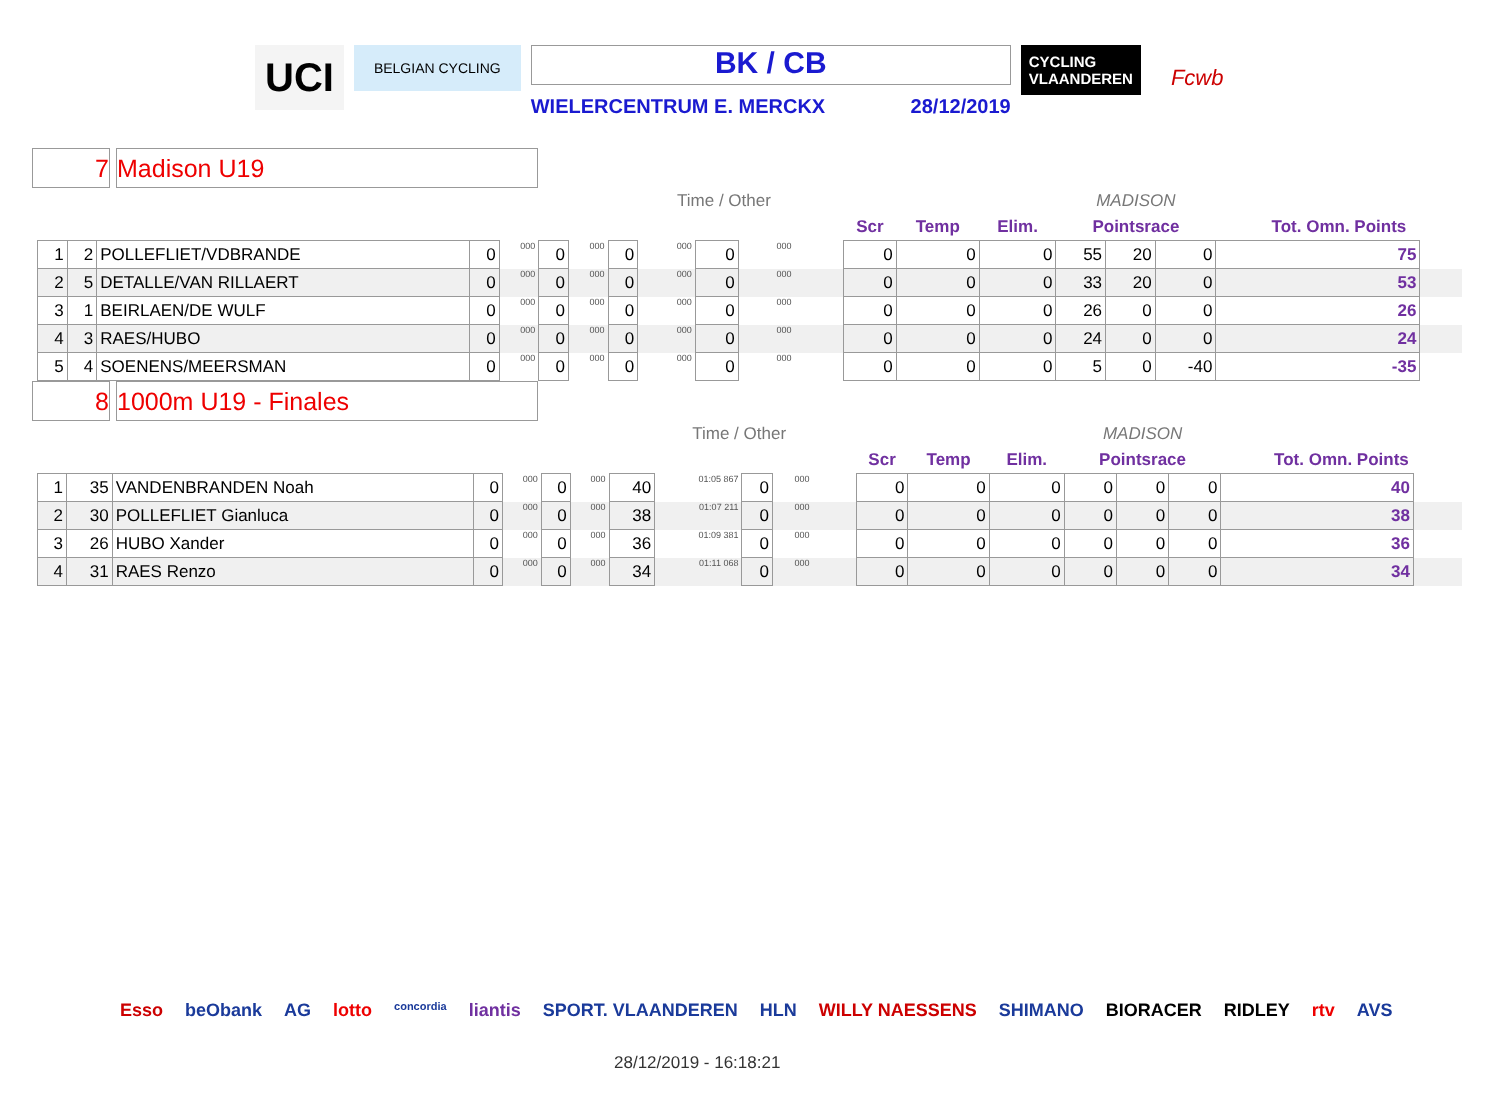UCI
BELGIAN CYCLING
BK / CB
WIELERCENTRUM E. MERCKX 28/12/2019
CYCLING
VLAANDEREN
Fcwb
7 Madison U19
| | | | | | | | | Time / Other | | | | | | | | | | MADISON | | | | |
| --- | --- | --- | --- | --- | --- | --- | --- | --- | --- | --- | --- | --- | --- | --- | --- | --- | --- | --- | --- | --- | --- | --- |
| | | | | | | | | | | | | | | | Scr | Temp | Elim. | Pointsrace | | | Tot. Omn. Points | |
| 1 | 2 | POLLEFLIET/VDBRANDE | 0 | 000 | 0 | 000 | 0 | 000 | 0 | 000 | | | | | 0 | 0 | 0 | 55 | 20 | 0 | 75 | |
| 2 | 5 | DETALLE/VAN RILLAERT | 0 | 000 | 0 | 000 | 0 | 000 | 0 | 000 | | | | | 0 | 0 | 0 | 33 | 20 | 0 | 53 | |
| 3 | 1 | BEIRLAEN/DE WULF | 0 | 000 | 0 | 000 | 0 | 000 | 0 | 000 | | | | | 0 | 0 | 0 | 26 | 0 | 0 | 26 | |
| 4 | 3 | RAES/HUBO | 0 | 000 | 0 | 000 | 0 | 000 | 0 | 000 | | | | | 0 | 0 | 0 | 24 | 0 | 0 | 24 | |
| 5 | 4 | SOENENS/MEERSMAN | 0 | 000 | 0 | 000 | 0 | 000 | 0 | 000 | | | | | 0 | 0 | 0 | 5 | 0 | -40 | -35 | |
8 1000m U19 - Finales
| | | | | | | | | Time / Other | | | | | | | | | | MADISON | | | | |
| --- | --- | --- | --- | --- | --- | --- | --- | --- | --- | --- | --- | --- | --- | --- | --- | --- | --- | --- | --- | --- | --- | --- |
| | | | | | | | | | | | | | | | Scr | Temp | Elim. | Pointsrace | | | Tot. Omn. Points | |
| 1 | 35 | VANDENBRANDEN Noah | 0 | 000 | 0 | 000 | 40 | 01:05 867 | 0 | 000 | | | | | 0 | 0 | 0 | 0 | 0 | 0 | 40 | |
| 2 | 30 | POLLEFLIET Gianluca | 0 | 000 | 0 | 000 | 38 | 01:07 211 | 0 | 000 | | | | | 0 | 0 | 0 | 0 | 0 | 0 | 38 | |
| 3 | 26 | HUBO Xander | 0 | 000 | 0 | 000 | 36 | 01:09 381 | 0 | 000 | | | | | 0 | 0 | 0 | 0 | 0 | 0 | 36 | |
| 4 | 31 | RAES Renzo | 0 | 000 | 0 | 000 | 34 | 01:11 068 | 0 | 000 | | | | | 0 | 0 | 0 | 0 | 0 | 0 | 34 | |
Esso beObank AG lotto concordia liantis SPORT. VLAANDEREN HLN WILLY NAESSENS SHIMANO BIORACER RIDLEY rtv AVS
28/12/2019 - 16:18:21